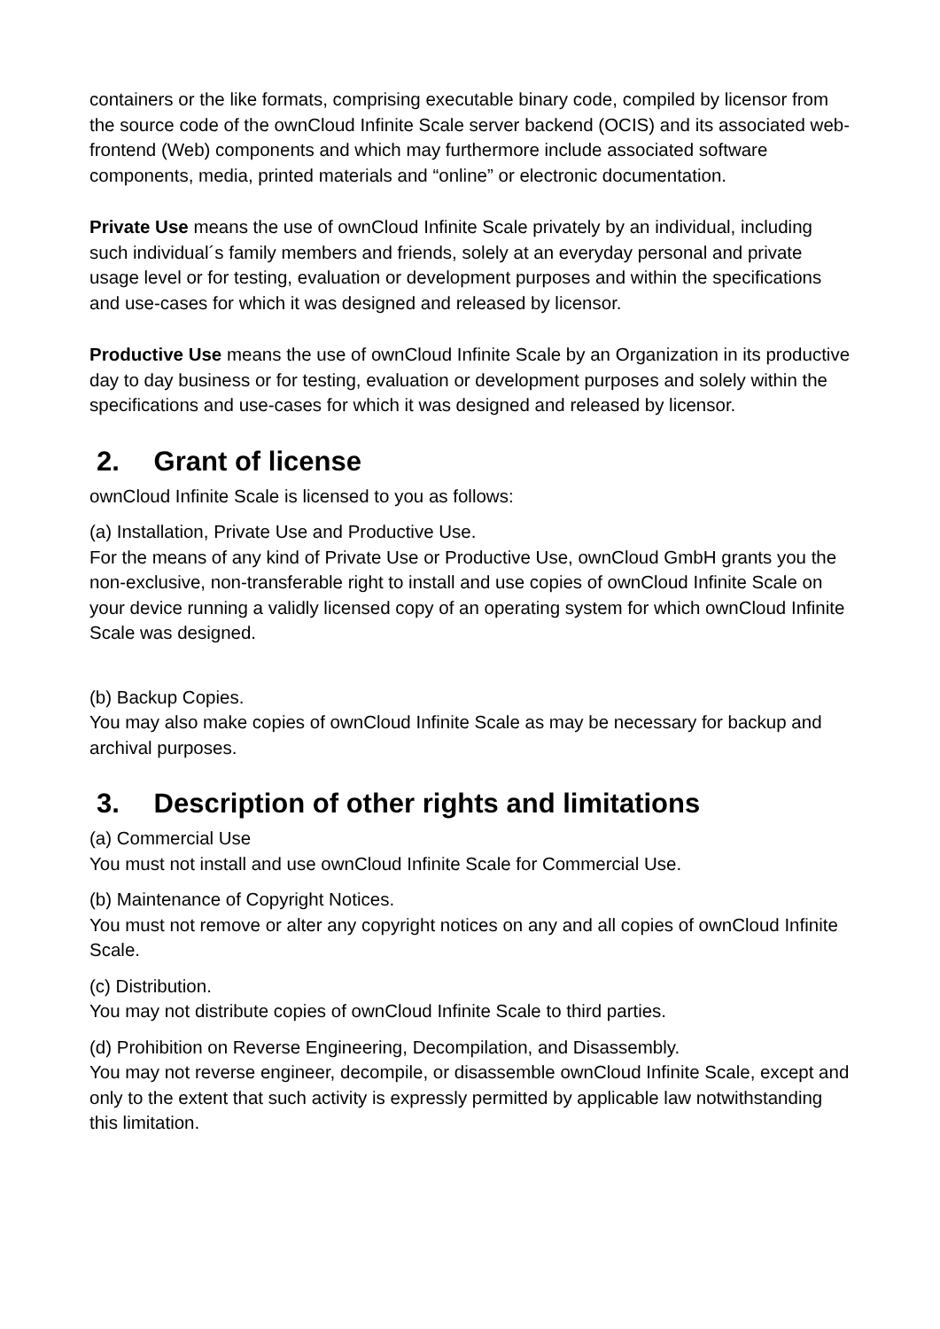containers or the like formats, comprising executable binary code, compiled by licensor from the source code of the ownCloud Infinite Scale server backend (OCIS) and its associated web-frontend (Web) components and which may furthermore include associated software components, media, printed materials and “online” or electronic documentation.
Private Use means the use of ownCloud Infinite Scale privately by an individual, including such individual´s family members and friends, solely at an everyday personal and private usage level or for testing, evaluation or development purposes and within the specifications and use-cases for which it was designed and released by licensor.
Productive Use means the use of ownCloud Infinite Scale by an Organization in its productive day to day business or for testing, evaluation or development purposes and solely within the specifications and use-cases for which it was designed and released by licensor.
2. Grant of license
ownCloud Infinite Scale is licensed to you as follows:
(a) Installation, Private Use and Productive Use.
For the means of any kind of Private Use or Productive Use, ownCloud GmbH grants you the non-exclusive, non-transferable right to install and use copies of ownCloud Infinite Scale on your device running a validly licensed copy of an operating system for which ownCloud Infinite Scale was designed.
(b) Backup Copies.
You may also make copies of ownCloud Infinite Scale as may be necessary for backup and archival purposes.
3. Description of other rights and limitations
(a) Commercial Use
You must not install and use ownCloud Infinite Scale for Commercial Use.
(b) Maintenance of Copyright Notices.
You must not remove or alter any copyright notices on any and all copies of ownCloud Infinite Scale.
(c) Distribution.
You may not distribute copies of ownCloud Infinite Scale to third parties.
(d) Prohibition on Reverse Engineering, Decompilation, and Disassembly.
You may not reverse engineer, decompile, or disassemble ownCloud Infinite Scale, except and only to the extent that such activity is expressly permitted by applicable law notwithstanding this limitation.